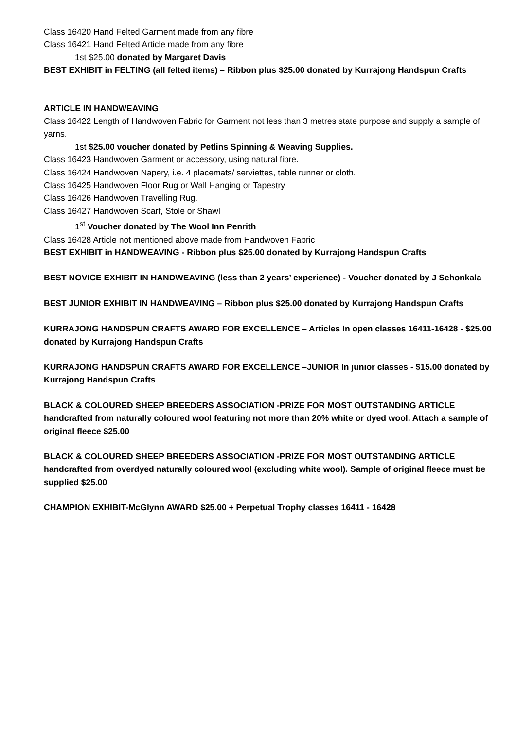Class 16420 Hand Felted Garment made from any fibre
Class 16421 Hand Felted Article made from any fibre
1st $25.00 donated by Margaret Davis
BEST EXHIBIT in FELTING (all felted items) – Ribbon plus $25.00 donated by Kurrajong Handspun Crafts
ARTICLE IN HANDWEAVING
Class 16422 Length of Handwoven Fabric for Garment not less than 3 metres state purpose and supply a sample of yarns.
1st $25.00 voucher donated by Petlins Spinning & Weaving Supplies.
Class 16423 Handwoven Garment or accessory, using natural fibre.
Class 16424 Handwoven Napery, i.e. 4 placemats/ serviettes, table runner or cloth.
Class 16425 Handwoven Floor Rug or Wall Hanging or Tapestry
Class 16426 Handwoven Travelling Rug.
Class 16427 Handwoven Scarf, Stole or Shawl
1<sup>st</sup> Voucher donated by The Wool Inn Penrith
Class 16428 Article not mentioned above made from Handwoven Fabric
BEST EXHIBIT in HANDWEAVING - Ribbon plus $25.00 donated by Kurrajong Handspun Crafts
BEST NOVICE EXHIBIT IN HANDWEAVING (less than 2 years’ experience) - Voucher donated by J Schonkala
BEST JUNIOR EXHIBIT IN HANDWEAVING – Ribbon plus $25.00 donated by Kurrajong Handspun Crafts
KURRAJONG HANDSPUN CRAFTS AWARD FOR EXCELLENCE – Articles In open classes 16411-16428 - $25.00 donated by Kurrajong Handspun Crafts
KURRAJONG HANDSPUN CRAFTS AWARD FOR EXCELLENCE –JUNIOR In junior classes - $15.00 donated by Kurrajong Handspun Crafts
BLACK & COLOURED SHEEP BREEDERS ASSOCIATION -PRIZE FOR MOST OUTSTANDING ARTICLE handcrafted from naturally coloured wool featuring not more than 20% white or dyed wool. Attach a sample of original fleece $25.00
BLACK & COLOURED SHEEP BREEDERS ASSOCIATION -PRIZE FOR MOST OUTSTANDING ARTICLE handcrafted from overdyed naturally coloured wool (excluding white wool). Sample of original fleece must be supplied $25.00
CHAMPION EXHIBIT-McGlynn AWARD $25.00 + Perpetual Trophy classes 16411 - 16428